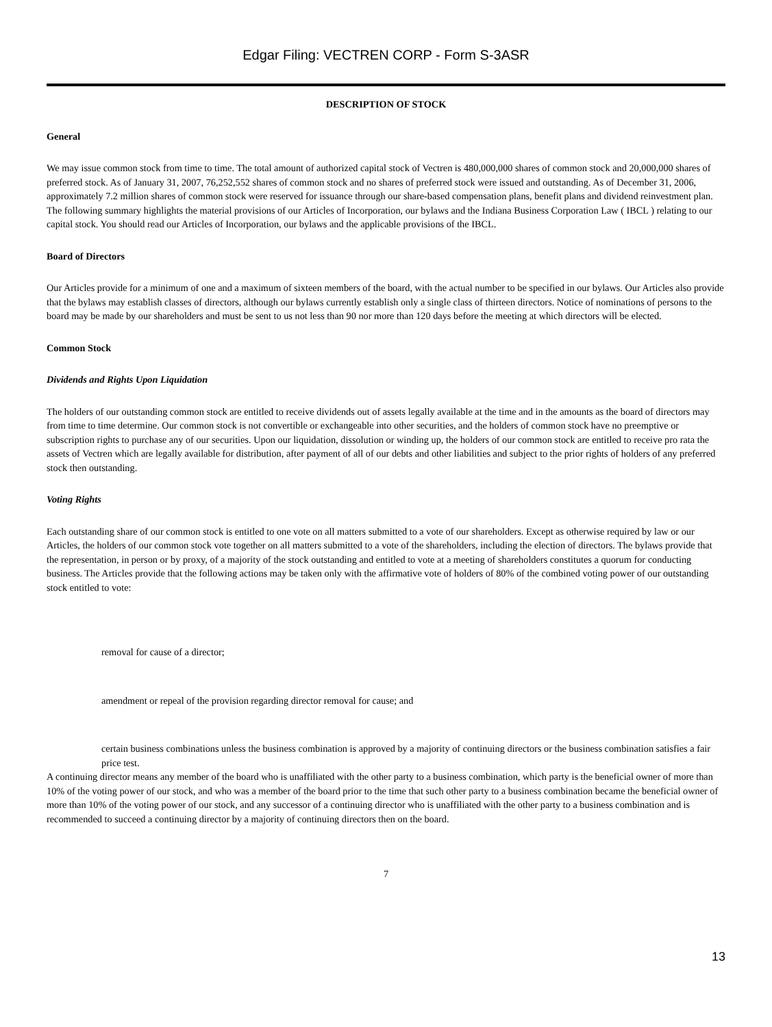Edgar Filing: VECTREN CORP - Form S-3ASR
DESCRIPTION OF STOCK
General
We may issue common stock from time to time. The total amount of authorized capital stock of Vectren is 480,000,000 shares of common stock and 20,000,000 shares of preferred stock. As of January 31, 2007, 76,252,552 shares of common stock and no shares of preferred stock were issued and outstanding. As of December 31, 2006, approximately 7.2 million shares of common stock were reserved for issuance through our share-based compensation plans, benefit plans and dividend reinvestment plan. The following summary highlights the material provisions of our Articles of Incorporation, our bylaws and the Indiana Business Corporation Law ( IBCL ) relating to our capital stock. You should read our Articles of Incorporation, our bylaws and the applicable provisions of the IBCL.
Board of Directors
Our Articles provide for a minimum of one and a maximum of sixteen members of the board, with the actual number to be specified in our bylaws. Our Articles also provide that the bylaws may establish classes of directors, although our bylaws currently establish only a single class of thirteen directors. Notice of nominations of persons to the board may be made by our shareholders and must be sent to us not less than 90 nor more than 120 days before the meeting at which directors will be elected.
Common Stock
Dividends and Rights Upon Liquidation
The holders of our outstanding common stock are entitled to receive dividends out of assets legally available at the time and in the amounts as the board of directors may from time to time determine. Our common stock is not convertible or exchangeable into other securities, and the holders of common stock have no preemptive or subscription rights to purchase any of our securities. Upon our liquidation, dissolution or winding up, the holders of our common stock are entitled to receive pro rata the assets of Vectren which are legally available for distribution, after payment of all of our debts and other liabilities and subject to the prior rights of holders of any preferred stock then outstanding.
Voting Rights
Each outstanding share of our common stock is entitled to one vote on all matters submitted to a vote of our shareholders. Except as otherwise required by law or our Articles, the holders of our common stock vote together on all matters submitted to a vote of the shareholders, including the election of directors. The bylaws provide that the representation, in person or by proxy, of a majority of the stock outstanding and entitled to vote at a meeting of shareholders constitutes a quorum for conducting business. The Articles provide that the following actions may be taken only with the affirmative vote of holders of 80% of the combined voting power of our outstanding stock entitled to vote:
removal for cause of a director;
amendment or repeal of the provision regarding director removal for cause; and
certain business combinations unless the business combination is approved by a majority of continuing directors or the business combination satisfies a fair price test.
A continuing director means any member of the board who is unaffiliated with the other party to a business combination, which party is the beneficial owner of more than 10% of the voting power of our stock, and who was a member of the board prior to the time that such other party to a business combination became the beneficial owner of more than 10% of the voting power of our stock, and any successor of a continuing director who is unaffiliated with the other party to a business combination and is recommended to succeed a continuing director by a majority of continuing directors then on the board.
7
13